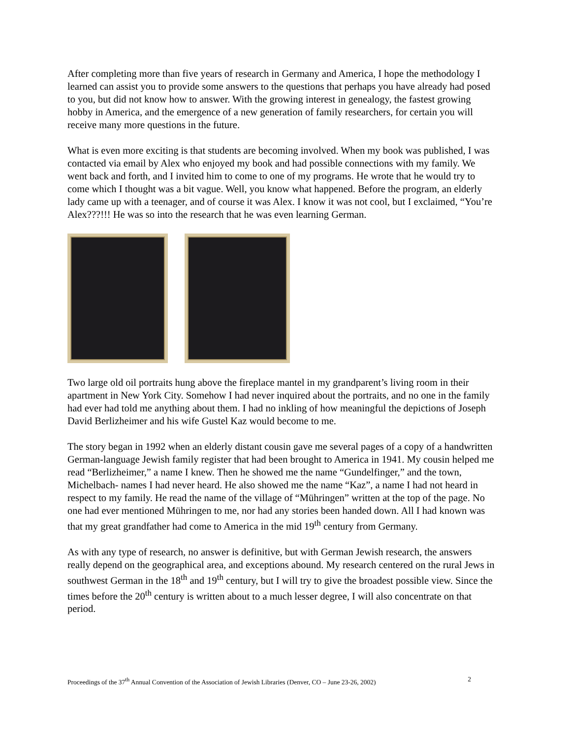After completing more than five years of research in Germany and America, I hope the methodology I learned can assist you to provide some answers to the questions that perhaps you have already had posed to you, but did not know how to answer. With the growing interest in genealogy, the fastest growing hobby in America, and the emergence of a new generation of family researchers, for certain you will receive many more questions in the future.
What is even more exciting is that students are becoming involved. When my book was published, I was contacted via email by Alex who enjoyed my book and had possible connections with my family. We went back and forth, and I invited him to come to one of my programs. He wrote that he would try to come which I thought was a bit vague. Well, you know what happened. Before the program, an elderly lady came up with a teenager, and of course it was Alex. I know it was not cool, but I exclaimed, “You’re Alex???!!! He was so into the research that he was even learning German.
Two large old oil portraits hung above the fireplace mantel in my grandparent’s living room in their apartment in New York City. Somehow I had never inquired about the portraits, and no one in the family had ever had told me anything about them. I had no inkling of how meaningful the depictions of Joseph David Berlizheimer and his wife Gustel Kaz would become to me.
The story began in 1992 when an elderly distant cousin gave me several pages of a copy of a handwritten German-language Jewish family register that had been brought to America in 1941. My cousin helped me read “Berlizheimer,” a name I knew. Then he showed me the name “Gundelfinger,” and the town, Michelbach- names I had never heard. He also showed me the name “Kaz”, a name I had not heard in respect to my family. He read the name of the village of “Mühringen” written at the top of the page. No one had ever mentioned Mühringen to me, nor had any stories been handed down. All I had known was that my great grandfather had come to America in the mid 19<sup>th</sup> century from Germany.
As with any type of research, no answer is definitive, but with German Jewish research, the answers really depend on the geographical area, and exceptions abound. My research centered on the rural Jews in southwest German in the 18<sup>th</sup> and 19<sup>th</sup> century, but I will try to give the broadest possible view. Since the times before the 20<sup>th</sup> century is written about to a much lesser degree, I will also concentrate on that period.
Proceedings of the 37<sup>th</sup> Annual Convention of the Association of Jewish Libraries (Denver, CO – June 23-26, 2002) 2